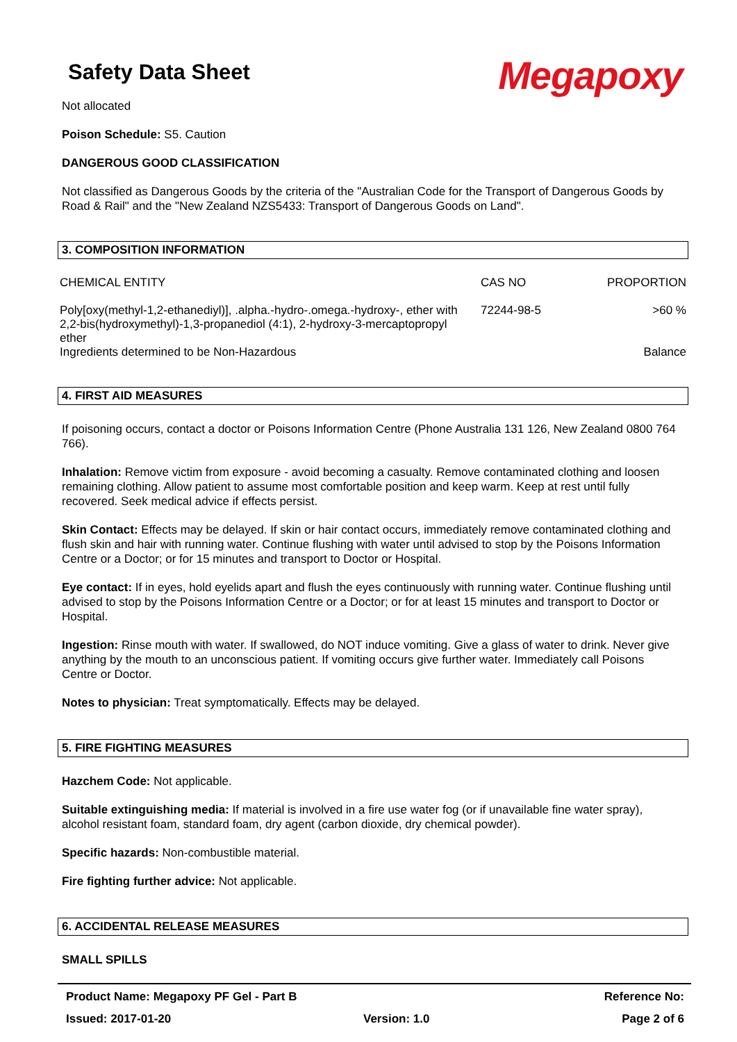Safety Data Sheet
Megapoxy
Not allocated
Poison Schedule: S5. Caution
DANGEROUS GOOD CLASSIFICATION
Not classified as Dangerous Goods by the criteria of the "Australian Code for the Transport of Dangerous Goods by Road & Rail" and the "New Zealand NZS5433: Transport of Dangerous Goods on Land".
3. COMPOSITION INFORMATION
| CHEMICAL ENTITY | CAS NO | PROPORTION |
| Poly[oxy(methyl-1,2-ethanediyl)], .alpha.-hydro-.omega.-hydroxy-, ether with 2,2-bis(hydroxymethyl)-1,3-propanediol (4:1), 2-hydroxy-3-mercaptopropyl ether | 72244-98-5 | >60 % |
| Ingredients determined to be Non-Hazardous | | Balance |
4. FIRST AID MEASURES
If poisoning occurs, contact a doctor or Poisons Information Centre (Phone Australia 131 126, New Zealand 0800 764 766).
Inhalation: Remove victim from exposure - avoid becoming a casualty. Remove contaminated clothing and loosen remaining clothing. Allow patient to assume most comfortable position and keep warm. Keep at rest until fully recovered. Seek medical advice if effects persist.
Skin Contact: Effects may be delayed. If skin or hair contact occurs, immediately remove contaminated clothing and flush skin and hair with running water. Continue flushing with water until advised to stop by the Poisons Information Centre or a Doctor; or for 15 minutes and transport to Doctor or Hospital.
Eye contact: If in eyes, hold eyelids apart and flush the eyes continuously with running water. Continue flushing until advised to stop by the Poisons Information Centre or a Doctor; or for at least 15 minutes and transport to Doctor or Hospital.
Ingestion: Rinse mouth with water. If swallowed, do NOT induce vomiting. Give a glass of water to drink. Never give anything by the mouth to an unconscious patient. If vomiting occurs give further water. Immediately call Poisons Centre or Doctor.
Notes to physician: Treat symptomatically. Effects may be delayed.
5. FIRE FIGHTING MEASURES
Hazchem Code: Not applicable.
Suitable extinguishing media: If material is involved in a fire use water fog (or if unavailable fine water spray), alcohol resistant foam, standard foam, dry agent (carbon dioxide, dry chemical powder).
Specific hazards: Non-combustible material.
Fire fighting further advice: Not applicable.
6. ACCIDENTAL RELEASE MEASURES
SMALL SPILLS
Product Name: Megapoxy PF Gel - Part B Reference No:
Issued: 2017-01-20 Version: 1.0 Page 2 of 6